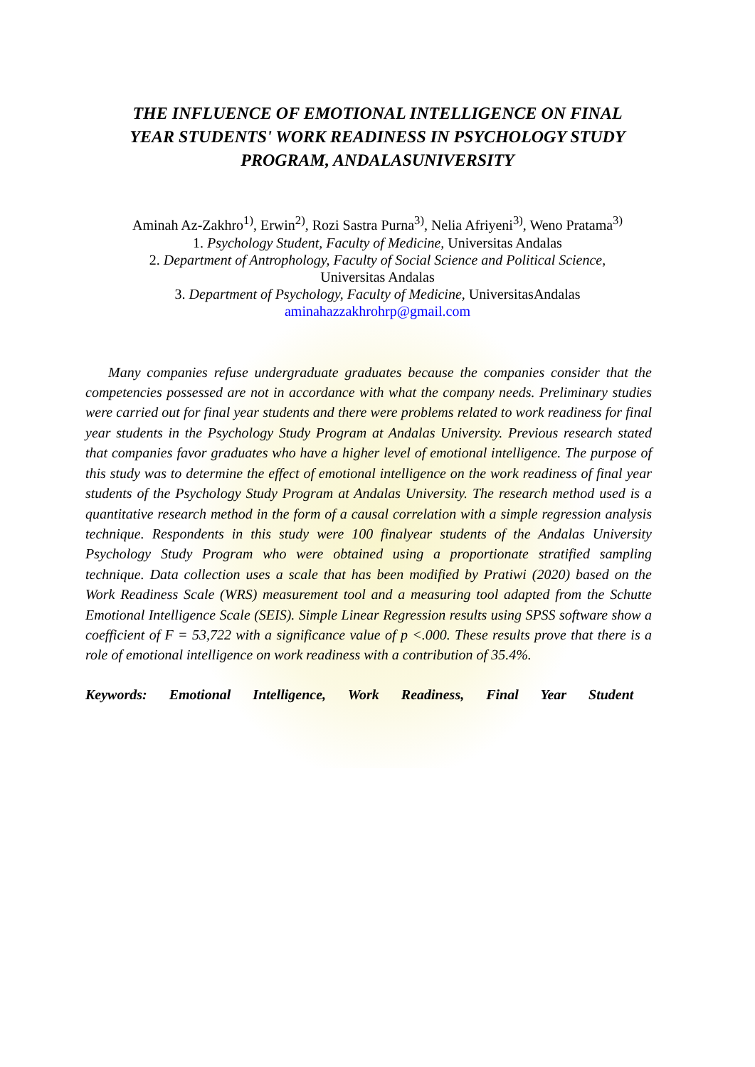THE INFLUENCE OF EMOTIONAL INTELLIGENCE ON FINAL YEAR STUDENTS' WORK READINESS IN PSYCHOLOGY STUDY PROGRAM, ANDALASUNIVERSITY
Aminah Az-Zakhro<sup>1)</sup>, Erwin<sup>2)</sup>, Rozi Sastra Purna<sup>3)</sup>, Nelia Afriyeni<sup>3)</sup>, Weno Pratama<sup>3)</sup>
1. Psychology Student, Faculty of Medicine, Universitas Andalas
2. Department of Antrophology, Faculty of Social Science and Political Science,
Universitas Andalas
3. Department of Psychology, Faculty of Medicine, UniversitasAndalas
aminahazzakhrohrp@gmail.com
Many companies refuse undergraduate graduates because the companies consider that the competencies possessed are not in accordance with what the company needs. Preliminary studies were carried out for final year students and there were problems related to work readiness for final year students in the Psychology Study Program at Andalas University. Previous research stated that companies favor graduates who have a higher level of emotional intelligence. The purpose of this study was to determine the effect of emotional intelligence on the work readiness of final year students of the Psychology Study Program at Andalas University. The research method used is a quantitative research method in the form of a causal correlation with a simple regression analysis technique. Respondents in this study were 100 finalyear students of the Andalas University Psychology Study Program who were obtained using a proportionate stratified sampling technique. Data collection uses a scale that has been modified by Pratiwi (2020) based on the Work Readiness Scale (WRS) measurement tool and a measuring tool adapted from the Schutte Emotional Intelligence Scale (SEIS). Simple Linear Regression results using SPSS software show a coefficient of F = 53,722 with a significance value of p <.000. These results prove that there is a role of emotional intelligence on work readiness with a contribution of 35.4%.
Keywords: Emotional Intelligence, Work Readiness, Final Year Student